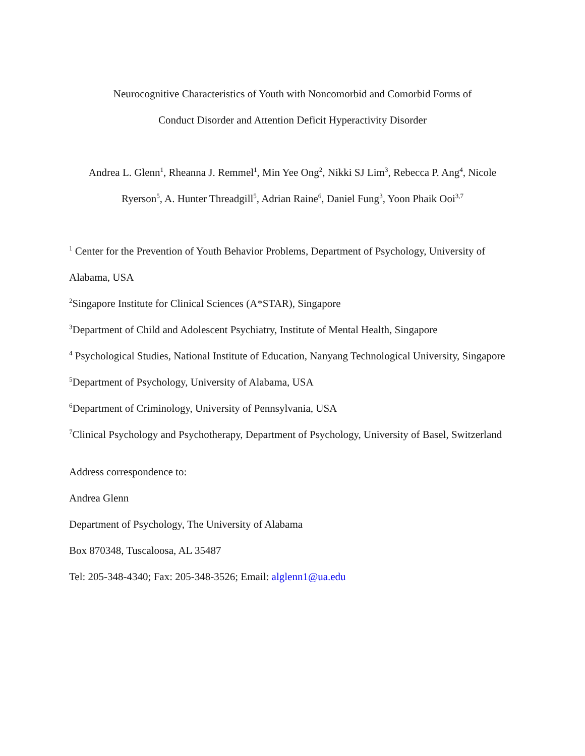Neurocognitive Characteristics of Youth with Noncomorbid and Comorbid Forms of
Conduct Disorder and Attention Deficit Hyperactivity Disorder
Andrea L. Glenn<sup>1</sup>, Rheanna J. Remmel<sup>1</sup>, Min Yee Ong<sup>2</sup>, Nikki SJ Lim<sup>3</sup>, Rebecca P. Ang<sup>4</sup>, Nicole
Ryerson<sup>5</sup>, A. Hunter Threadgill<sup>5</sup>, Adrian Raine<sup>6</sup>, Daniel Fung<sup>3</sup>, Yoon Phaik Ooi<sup>3,7</sup>
<sup>1</sup> Center for the Prevention of Youth Behavior Problems, Department of Psychology, University of Alabama, USA
<sup>2</sup> Singapore Institute for Clinical Sciences (A*STAR), Singapore
<sup>3</sup> Department of Child and Adolescent Psychiatry, Institute of Mental Health, Singapore
<sup>4</sup> Psychological Studies, National Institute of Education, Nanyang Technological University, Singapore
<sup>5</sup> Department of Psychology, University of Alabama, USA
<sup>6</sup> Department of Criminology, University of Pennsylvania, USA
<sup>7</sup> Clinical Psychology and Psychotherapy, Department of Psychology, University of Basel, Switzerland
Address correspondence to:
Andrea Glenn
Department of Psychology, The University of Alabama
Box 870348, Tuscaloosa, AL 35487
Tel: 205-348-4340; Fax: 205-348-3526; Email: alglenn1@ua.edu